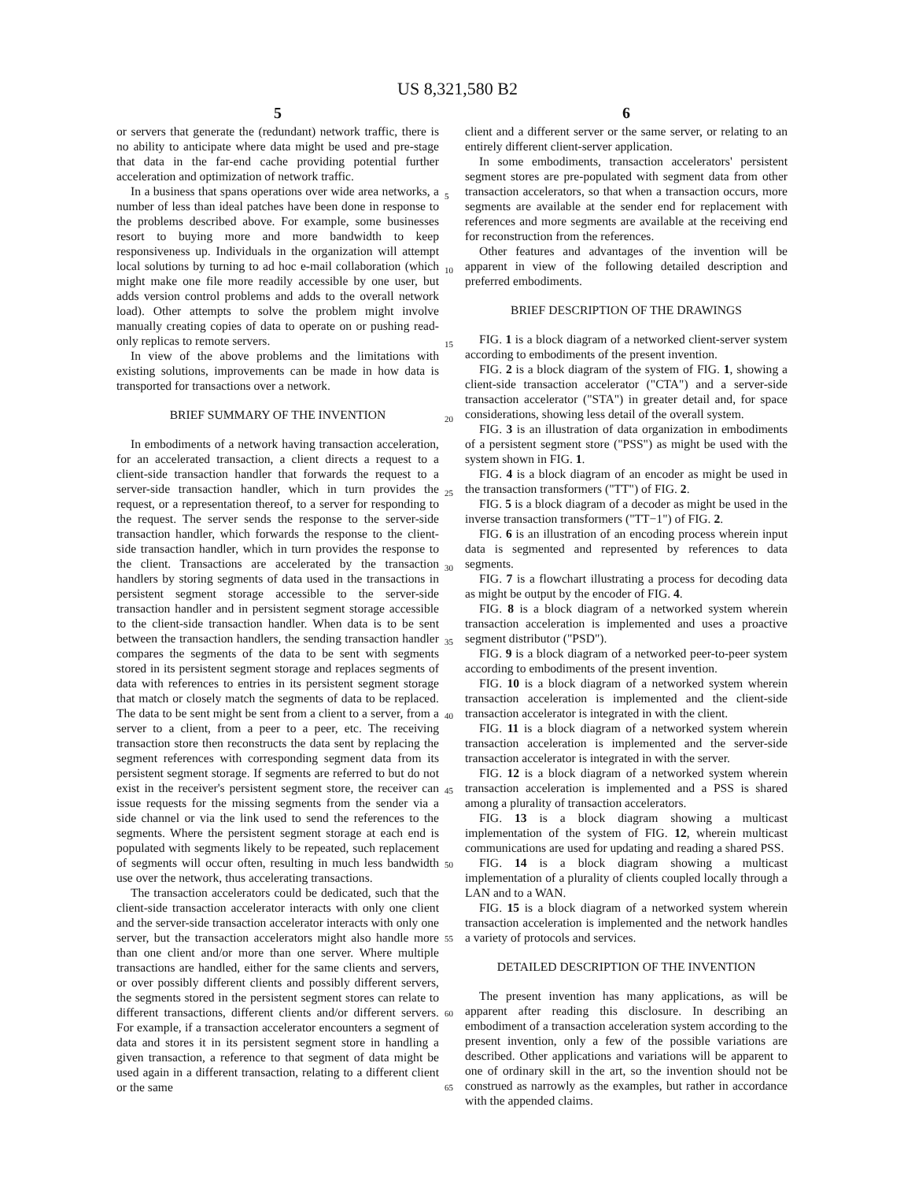US 8,321,580 B2
5
or servers that generate the (redundant) network traffic, there is no ability to anticipate where data might be used and pre-stage that data in the far-end cache providing potential further acceleration and optimization of network traffic.
In a business that spans operations over wide area networks, a number of less than ideal patches have been done in response to the problems described above. For example, some businesses resort to buying more and more bandwidth to keep responsiveness up. Individuals in the organization will attempt local solutions by turning to ad hoc e-mail collaboration (which might make one file more readily accessible by one user, but adds version control problems and adds to the overall network load). Other attempts to solve the problem might involve manually creating copies of data to operate on or pushing read-only replicas to remote servers.
In view of the above problems and the limitations with existing solutions, improvements can be made in how data is transported for transactions over a network.
BRIEF SUMMARY OF THE INVENTION
In embodiments of a network having transaction acceleration, for an accelerated transaction, a client directs a request to a client-side transaction handler that forwards the request to a server-side transaction handler, which in turn provides the request, or a representation thereof, to a server for responding to the request. The server sends the response to the server-side transaction handler, which forwards the response to the client-side transaction handler, which in turn provides the response to the client. Transactions are accelerated by the transaction handlers by storing segments of data used in the transactions in persistent segment storage accessible to the server-side transaction handler and in persistent segment storage accessible to the client-side transaction handler. When data is to be sent between the transaction handlers, the sending transaction handler compares the segments of the data to be sent with segments stored in its persistent segment storage and replaces segments of data with references to entries in its persistent segment storage that match or closely match the segments of data to be replaced. The data to be sent might be sent from a client to a server, from a server to a client, from a peer to a peer, etc. The receiving transaction store then reconstructs the data sent by replacing the segment references with corresponding segment data from its persistent segment storage. If segments are referred to but do not exist in the receiver's persistent segment store, the receiver can issue requests for the missing segments from the sender via a side channel or via the link used to send the references to the segments. Where the persistent segment storage at each end is populated with segments likely to be repeated, such replacement of segments will occur often, resulting in much less bandwidth use over the network, thus accelerating transactions.
The transaction accelerators could be dedicated, such that the client-side transaction accelerator interacts with only one client and the server-side transaction accelerator interacts with only one server, but the transaction accelerators might also handle more than one client and/or more than one server. Where multiple transactions are handled, either for the same clients and servers, or over possibly different clients and possibly different servers, the segments stored in the persistent segment stores can relate to different transactions, different clients and/or different servers. For example, if a transaction accelerator encounters a segment of data and stores it in its persistent segment store in handling a given transaction, a reference to that segment of data might be used again in a different transaction, relating to a different client or the same
6
client and a different server or the same server, or relating to an entirely different client-server application.
In some embodiments, transaction accelerators' persistent segment stores are pre-populated with segment data from other transaction accelerators, so that when a transaction occurs, more segments are available at the sender end for replacement with references and more segments are available at the receiving end for reconstruction from the references.
Other features and advantages of the invention will be apparent in view of the following detailed description and preferred embodiments.
BRIEF DESCRIPTION OF THE DRAWINGS
FIG. 1 is a block diagram of a networked client-server system according to embodiments of the present invention.
FIG. 2 is a block diagram of the system of FIG. 1, showing a client-side transaction accelerator ("CTA") and a server-side transaction accelerator ("STA") in greater detail and, for space considerations, showing less detail of the overall system.
FIG. 3 is an illustration of data organization in embodiments of a persistent segment store ("PSS") as might be used with the system shown in FIG. 1.
FIG. 4 is a block diagram of an encoder as might be used in the transaction transformers ("TT") of FIG. 2.
FIG. 5 is a block diagram of a decoder as might be used in the inverse transaction transformers ("TT−1") of FIG. 2.
FIG. 6 is an illustration of an encoding process wherein input data is segmented and represented by references to data segments.
FIG. 7 is a flowchart illustrating a process for decoding data as might be output by the encoder of FIG. 4.
FIG. 8 is a block diagram of a networked system wherein transaction acceleration is implemented and uses a proactive segment distributor ("PSD").
FIG. 9 is a block diagram of a networked peer-to-peer system according to embodiments of the present invention.
FIG. 10 is a block diagram of a networked system wherein transaction acceleration is implemented and the client-side transaction accelerator is integrated in with the client.
FIG. 11 is a block diagram of a networked system wherein transaction acceleration is implemented and the server-side transaction accelerator is integrated in with the server.
FIG. 12 is a block diagram of a networked system wherein transaction acceleration is implemented and a PSS is shared among a plurality of transaction accelerators.
FIG. 13 is a block diagram showing a multicast implementation of the system of FIG. 12, wherein multicast communications are used for updating and reading a shared PSS.
FIG. 14 is a block diagram showing a multicast implementation of a plurality of clients coupled locally through a LAN and to a WAN.
FIG. 15 is a block diagram of a networked system wherein transaction acceleration is implemented and the network handles a variety of protocols and services.
DETAILED DESCRIPTION OF THE INVENTION
The present invention has many applications, as will be apparent after reading this disclosure. In describing an embodiment of a transaction acceleration system according to the present invention, only a few of the possible variations are described. Other applications and variations will be apparent to one of ordinary skill in the art, so the invention should not be construed as narrowly as the examples, but rather in accordance with the appended claims.
5
10
15
20
25
30
35
40
45
50
55
60
65